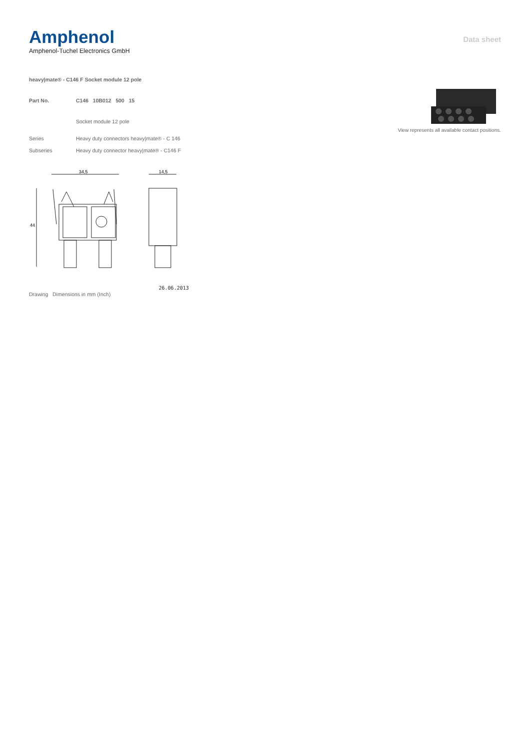Amphenol
Amphenol-Tuchel Electronics GmbH
Data sheet
heavy|mate® - C146 F Socket module 12 pole
Part No. C146 10B012 500 15
Socket module 12 pole
Series Heavy duty connectors heavy|mate® - C 146
Subseries Heavy duty connector heavy|mate® - C146 F
34,5
14,5
44
Drawing Dimensions in mm (Inch) 26.06.2013
View represents all available contact positions.